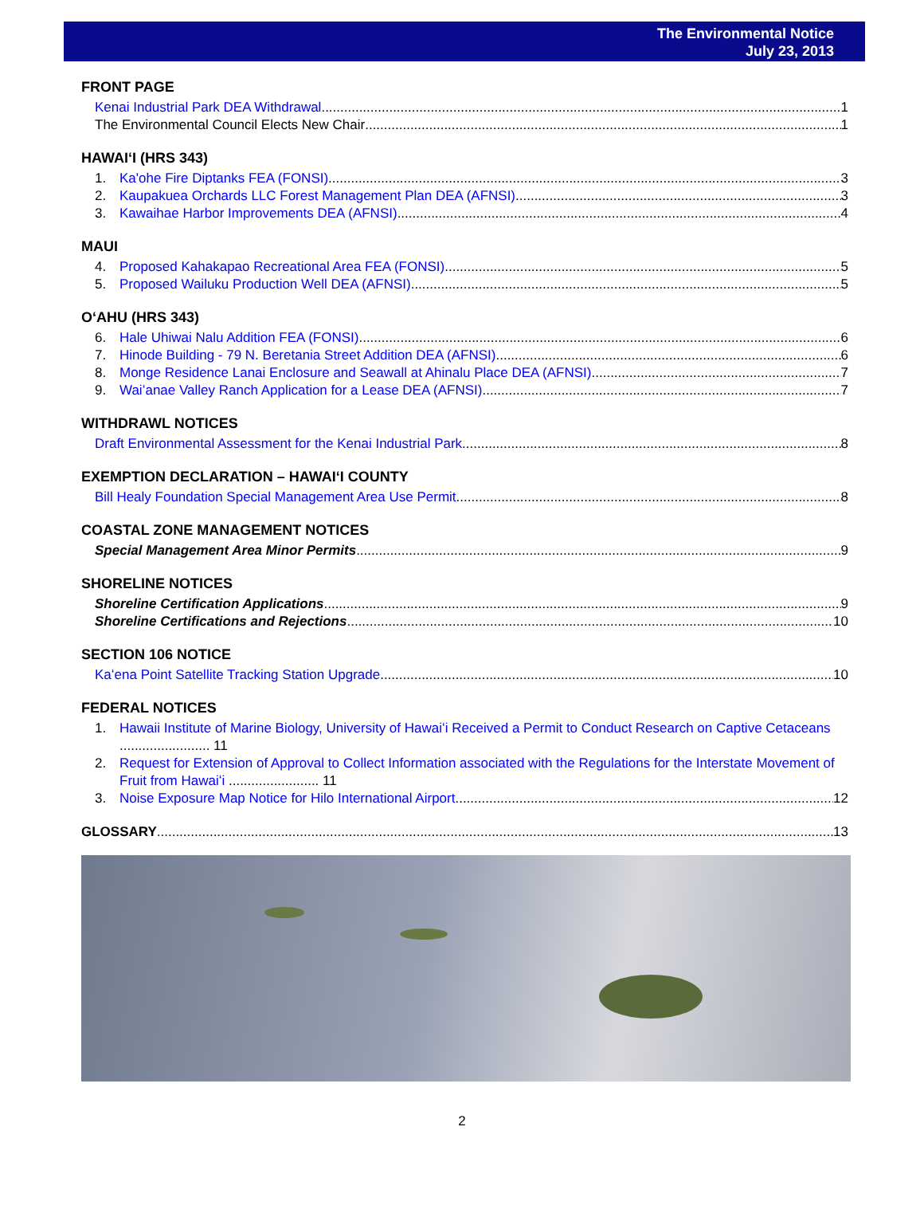The Environmental Notice
July 23, 2013
FRONT PAGE
Kenai Industrial Park DEA Withdrawal 1
The Environmental Council Elects New Chair 1
HAWAIʻI (HRS 343)
1. Ka'ohe Fire Diptanks FEA (FONSI) 3
2. Kaupakuea Orchards LLC Forest Management Plan DEA (AFNSI) 3
3. Kawaihae Harbor Improvements DEA (AFNSI) 4
MAUI
4. Proposed Kahakapao Recreational Area FEA (FONSI) 5
5. Proposed Wailuku Production Well DEA (AFNSI) 5
OʻAHU (HRS 343)
6. Hale Uhiwai Nalu Addition FEA (FONSI) 6
7. Hinode Building - 79 N. Beretania Street Addition DEA (AFNSI) 6
8. Monge Residence Lanai Enclosure and Seawall at Ahinalu Place DEA (AFNSI) 7
9. Waiʻanae Valley Ranch Application for a Lease DEA (AFNSI) 7
WITHDRAWL NOTICES
Draft Environmental Assessment for the Kenai Industrial Park 8
EXEMPTION DECLARATION – HAWAIʻI COUNTY
Bill Healy Foundation Special Management Area Use Permit 8
COASTAL ZONE MANAGEMENT NOTICES
Special Management Area Minor Permits 9
SHORELINE NOTICES
Shoreline Certification Applications 9
Shoreline Certifications and Rejections 10
SECTION 106 NOTICE
Kaʻena Point Satellite Tracking Station Upgrade 10
FEDERAL NOTICES
1. Hawaii Institute of Marine Biology, University of Hawaiʻi Received a Permit to Conduct Research on Captive Cetaceans ........................ 11
2. Request for Extension of Approval to Collect Information associated with the Regulations for the Interstate Movement of Fruit from Hawaiʻi ........................ 11
3. Noise Exposure Map Notice for Hilo International Airport 12
GLOSSARY 13
2